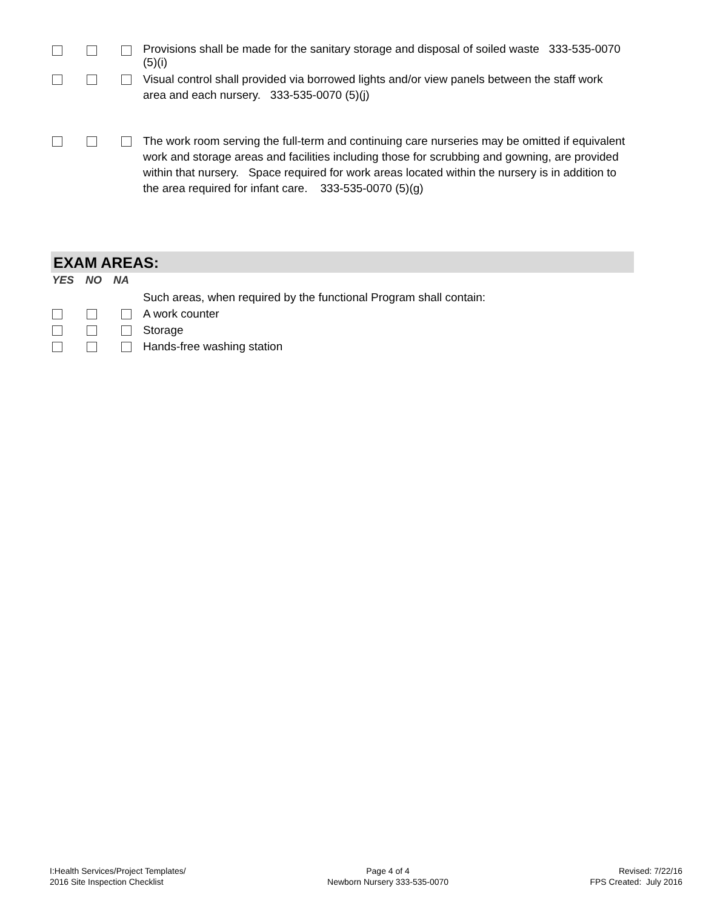Provisions shall be made for the sanitary storage and disposal of soiled waste 333-535-0070 (5)(i)
Visual control shall provided via borrowed lights and/or view panels between the staff work area and each nursery. 333-535-0070 (5)(j)
The work room serving the full-term and continuing care nurseries may be omitted if equivalent work and storage areas and facilities including those for scrubbing and gowning, are provided within that nursery. Space required for work areas located within the nursery is in addition to the area required for infant care. 333-535-0070 (5)(g)
EXAM AREAS:
YES NO NA
Such areas, when required by the functional Program shall contain:
A work counter
Storage
Hands-free washing station
I:Health Services/Project Templates/
2016 Site Inspection Checklist
Page 4 of 4
Newborn Nursery 333-535-0070
Revised: 7/22/16
FPS Created: July 2016